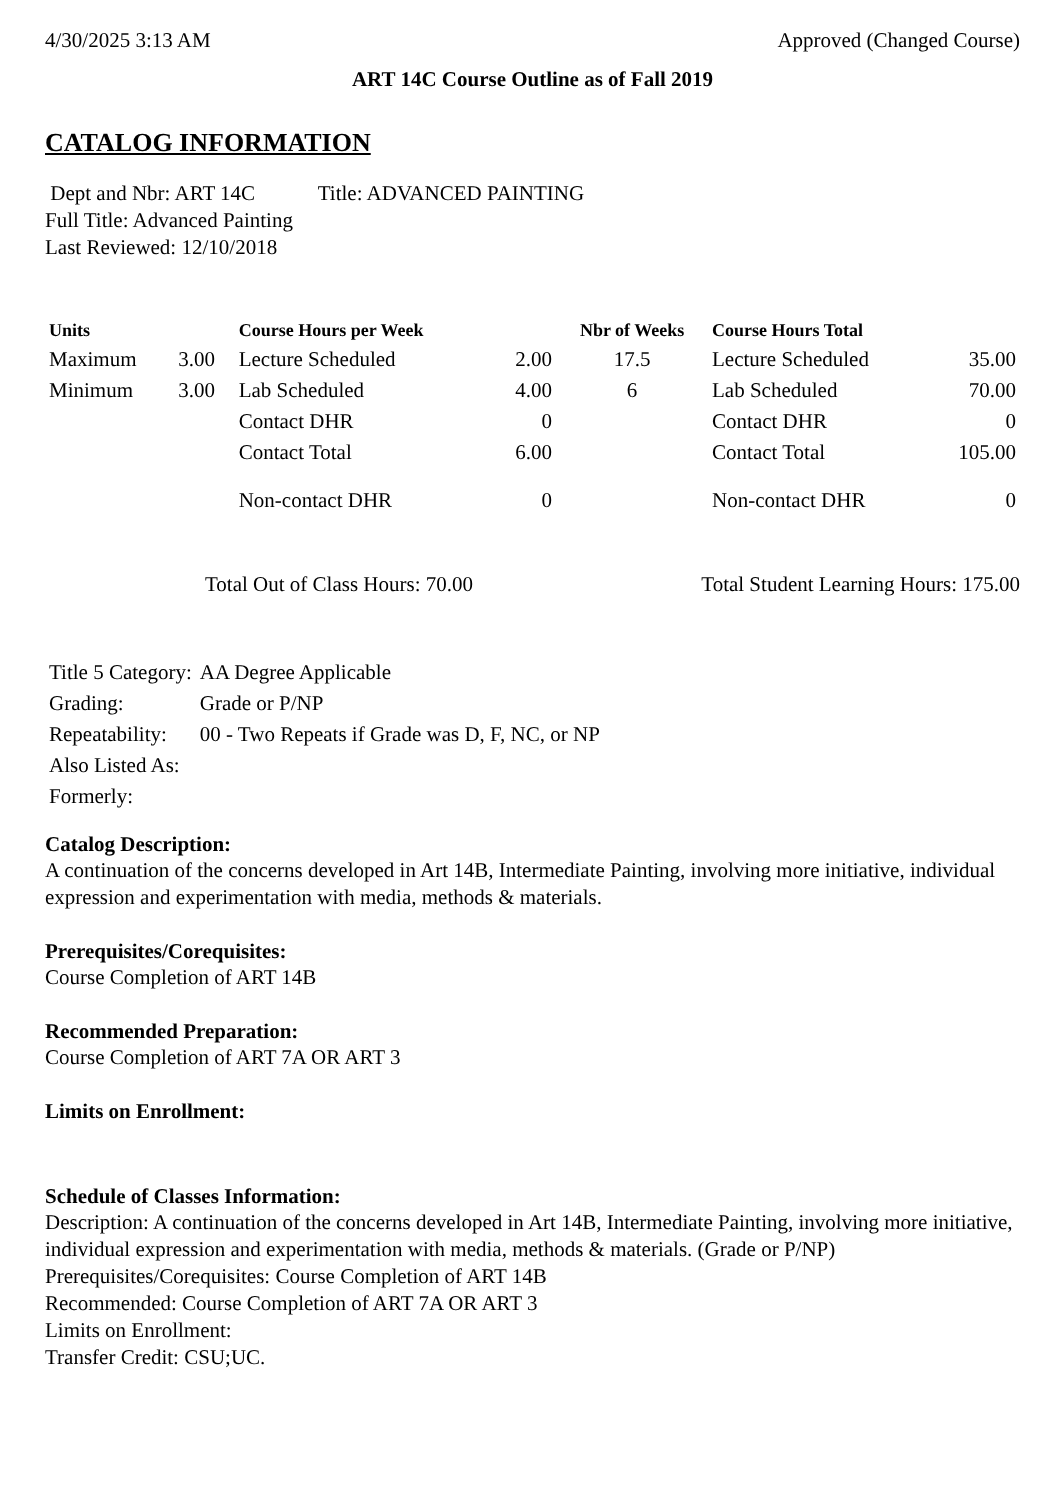4/30/2025 3:13 AM Approved (Changed Course)
ART 14C Course Outline as of Fall 2019
CATALOG INFORMATION
Dept and Nbr: ART 14C Title: ADVANCED PAINTING
Full Title: Advanced Painting
Last Reviewed: 12/10/2018
| Units | | Course Hours per Week | | Nbr of Weeks | Course Hours Total | |
| --- | --- | --- | --- | --- | --- | --- |
| Maximum | 3.00 | Lecture Scheduled | 2.00 | 17.5 | Lecture Scheduled | 35.00 |
| Minimum | 3.00 | Lab Scheduled | 4.00 | 6 | Lab Scheduled | 70.00 |
| | | Contact DHR | 0 | | Contact DHR | 0 |
| | | Contact Total | 6.00 | | Contact Total | 105.00 |
| | | Non-contact DHR | 0 | | Non-contact DHR | 0 |
Total Out of Class Hours: 70.00 Total Student Learning Hours: 175.00
| Title 5 Category: | AA Degree Applicable |
| Grading: | Grade or P/NP |
| Repeatability: | 00 - Two Repeats if Grade was D, F, NC, or NP |
| Also Listed As: | |
| Formerly: | |
Catalog Description:
A continuation of the concerns developed in Art 14B, Intermediate Painting, involving more initiative, individual expression and experimentation with media, methods & materials.
Prerequisites/Corequisites:
Course Completion of ART 14B
Recommended Preparation:
Course Completion of ART 7A OR ART 3
Limits on Enrollment:
Schedule of Classes Information:
Description: A continuation of the concerns developed in Art 14B, Intermediate Painting, involving more initiative, individual expression and experimentation with media, methods & materials. (Grade or P/NP)
Prerequisites/Corequisites: Course Completion of ART 14B
Recommended: Course Completion of ART 7A OR ART 3
Limits on Enrollment:
Transfer Credit: CSU;UC.